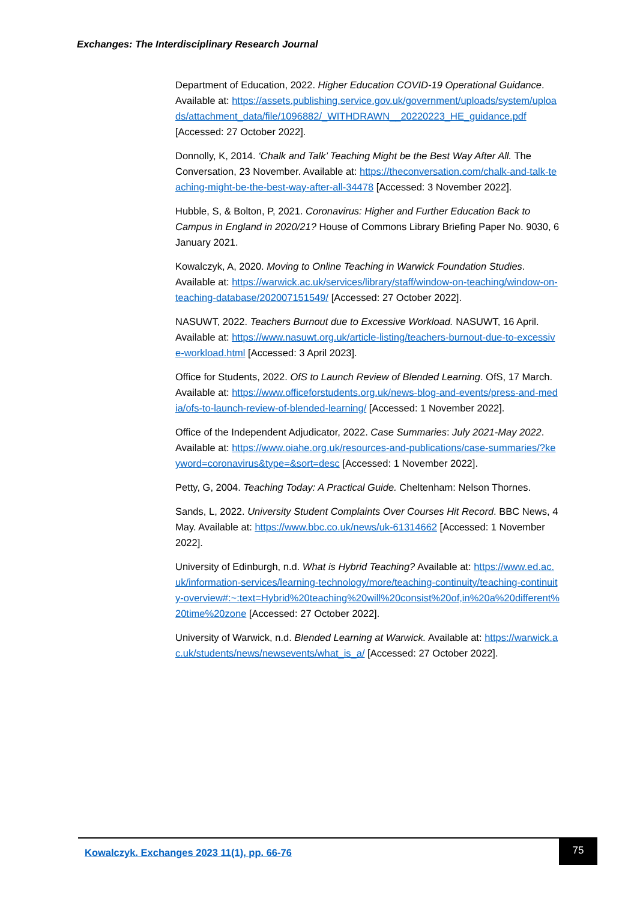Exchanges: The Interdisciplinary Research Journal
Department of Education, 2022. Higher Education COVID-19 Operational Guidance. Available at: https://assets.publishing.service.gov.uk/government/uploads/system/uploads/attachment_data/file/1096882/_WITHDRAWN__20220223_HE_guidance.pdf [Accessed: 27 October 2022].
Donnolly, K, 2014. ‘Chalk and Talk’ Teaching Might be the Best Way After All. The Conversation, 23 November. Available at: https://theconversation.com/chalk-and-talk-teaching-might-be-the-best-way-after-all-34478 [Accessed: 3 November 2022].
Hubble, S, & Bolton, P, 2021. Coronavirus: Higher and Further Education Back to Campus in England in 2020/21? House of Commons Library Briefing Paper No. 9030, 6 January 2021.
Kowalczyk, A, 2020. Moving to Online Teaching in Warwick Foundation Studies. Available at: https://warwick.ac.uk/services/library/staff/window-on-teaching/window-on-teaching-database/202007151549/ [Accessed: 27 October 2022].
NASUWT, 2022. Teachers Burnout due to Excessive Workload. NASUWT, 16 April. Available at: https://www.nasuwt.org.uk/article-listing/teachers-burnout-due-to-excessive-workload.html [Accessed: 3 April 2023].
Office for Students, 2022. OfS to Launch Review of Blended Learning. OfS, 17 March. Available at: https://www.officeforstudents.org.uk/news-blog-and-events/press-and-media/ofs-to-launch-review-of-blended-learning/ [Accessed: 1 November 2022].
Office of the Independent Adjudicator, 2022. Case Summaries: July 2021-May 2022. Available at: https://www.oiahe.org.uk/resources-and-publications/case-summaries/?keyword=coronavirus&type=&sort=desc [Accessed: 1 November 2022].
Petty, G, 2004. Teaching Today: A Practical Guide. Cheltenham: Nelson Thornes.
Sands, L, 2022. University Student Complaints Over Courses Hit Record. BBC News, 4 May. Available at: https://www.bbc.co.uk/news/uk-61314662 [Accessed: 1 November 2022].
University of Edinburgh, n.d. What is Hybrid Teaching? Available at: https://www.ed.ac.uk/information-services/learning-technology/more/teaching-continuity/teaching-continuity-overview#:~:text=Hybrid%20teaching%20will%20consist%20of,in%20a%20different%20time%20zone [Accessed: 27 October 2022].
University of Warwick, n.d. Blended Learning at Warwick. Available at: https://warwick.ac.uk/students/news/newsevents/what_is_a/ [Accessed: 27 October 2022].
Kowalczyk. Exchanges 2023 11(1), pp. 66-76
75